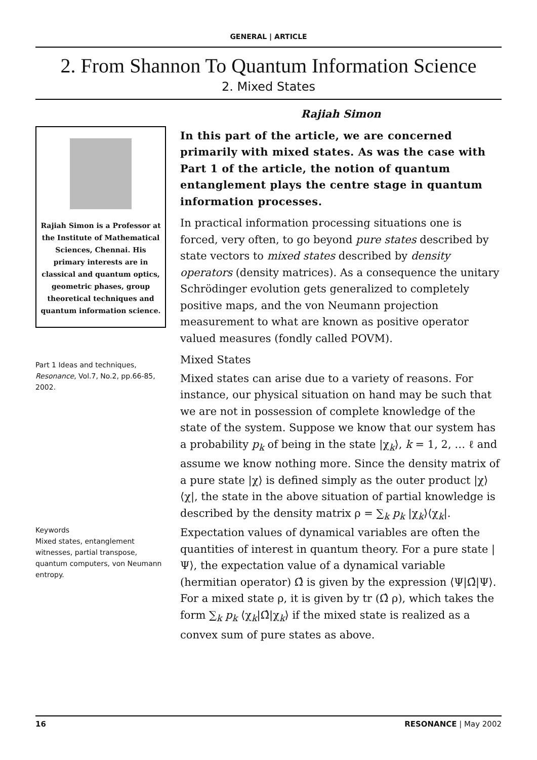GENERAL | ARTICLE
2. From Shannon To Quantum Information Science
2. Mixed States
Rajiah Simon is a Professor at the Institute of Mathematical Sciences, Chennai. His primary interests are in classical and quantum optics, geometric phases, group theoretical techniques and quantum information science.
Part 1 Ideas and techniques, Resonance, Vol.7, No.2, pp.66-85, 2002.
Keywords
Mixed states, entanglement witnesses, partial transpose, quantum computers, von Neumann entropy.
Rajiah Simon
In this part of the article, we are concerned primarily with mixed states. As was the case with Part 1 of the article, the notion of quantum entanglement plays the centre stage in quantum information processes.
In practical information processing situations one is forced, very often, to go beyond pure states described by state vectors to mixed states described by density operators (density matrices). As a consequence the unitary Schrödinger evolution gets generalized to completely positive maps, and the von Neumann projection measurement to what are known as positive operator valued measures (fondly called POVM).
Mixed States
Mixed states can arise due to a variety of reasons. For instance, our physical situation on hand may be such that we are not in possession of complete knowledge of the state of the system. Suppose we know that our system has a probability p<sub>k</sub> of being in the state |χ<sub>k</sub>⟩, k = 1, 2, … ℓ and assume we know nothing more. Since the density matrix of a pure state |χ⟩ is defined simply as the outer product |χ⟩⟨χ|, the state in the above situation of partial knowledge is described by the density matrix ρ = ∑<sub>k</sub> p<sub>k</sub> |χ<sub>k</sub>⟩⟨χ<sub>k</sub>|. Expectation values of dynamical variables are often the quantities of interest in quantum theory. For a pure state |Ψ⟩, the expectation value of a dynamical variable (hermitian operator) Ω̂ is given by the expression ⟨Ψ|Ω̂|Ψ⟩. For a mixed state ρ, it is given by tr (Ω̂ ρ), which takes the form ∑<sub>k</sub> p<sub>k</sub> ⟨χ<sub>k</sub>|Ω̂|χ<sub>k</sub>⟩ if the mixed state is realized as a convex sum of pure states as above.
16 RESONANCE | May 2002